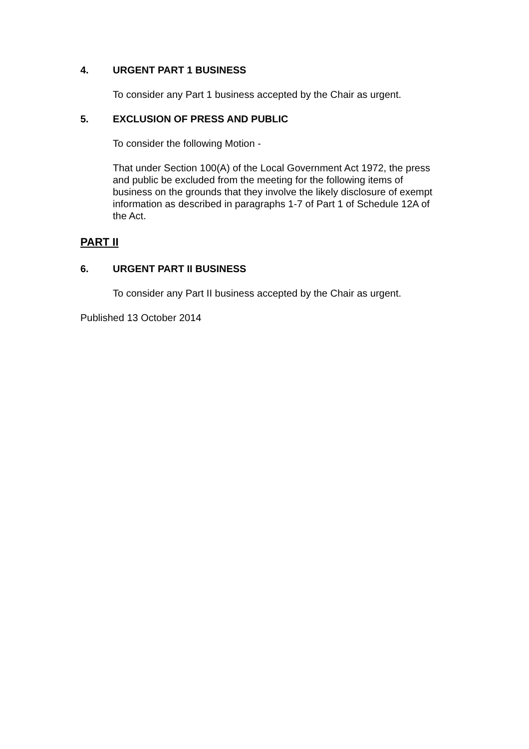4. URGENT PART 1 BUSINESS
To consider any Part 1 business accepted by the Chair as urgent.
5. EXCLUSION OF PRESS AND PUBLIC
To consider the following Motion -
That under Section 100(A) of the Local Government Act 1972, the press and public be excluded from the meeting for the following items of business on the grounds that they involve the likely disclosure of exempt information as described in paragraphs 1-7 of Part 1 of Schedule 12A of the Act.
PART II
6. URGENT PART II BUSINESS
To consider any Part II business accepted by the Chair as urgent.
Published 13 October 2014